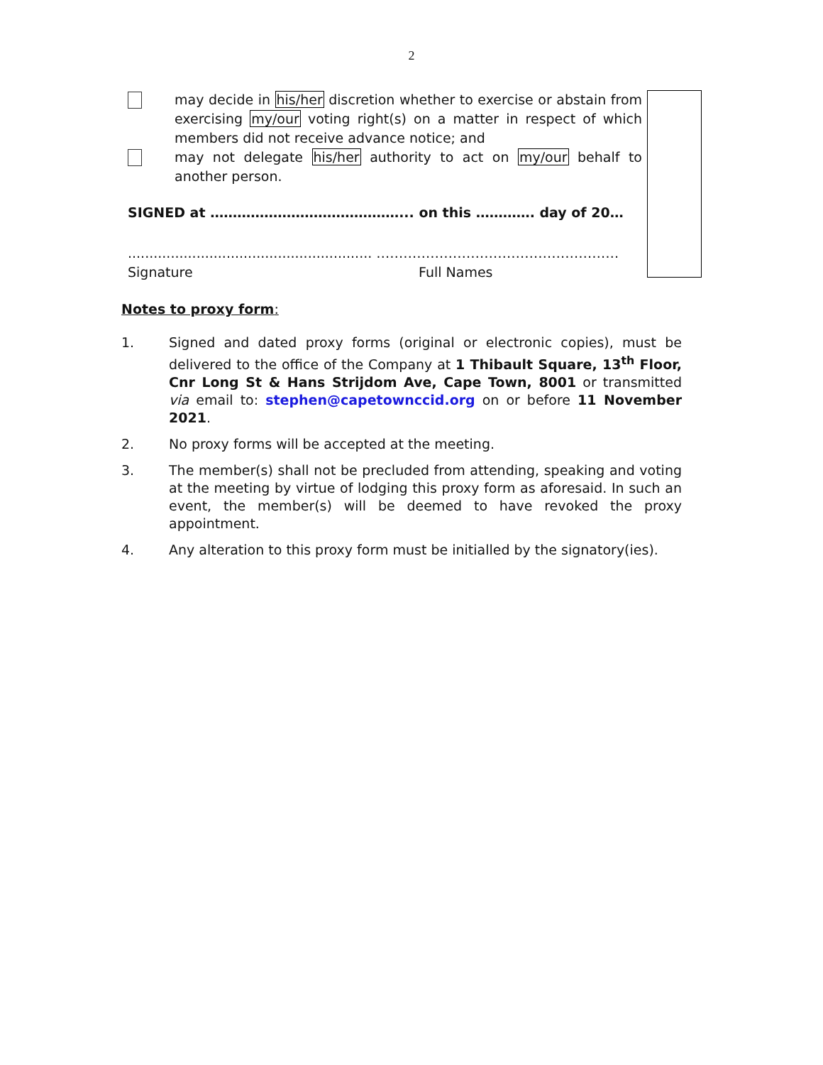2
may decide in his/her discretion whether to exercise or abstain from exercising my/our voting right(s) on a matter in respect of which members did not receive advance notice; and
may not delegate his/her authority to act on my/our behalf to another person.
SIGNED at ……………………………………... on this …………. day of 20…
......................................................... ………………………………………………
Signature Full Names
Notes to proxy form:
1. Signed and dated proxy forms (original or electronic copies), must be delivered to the office of the Company at 1 Thibault Square, 13<sup>th</sup> Floor, Cnr Long St & Hans Strijdom Ave, Cape Town, 8001 or transmitted via email to: stephen@capetownccid.org on or before 11 November 2021.
2. No proxy forms will be accepted at the meeting.
3. The member(s) shall not be precluded from attending, speaking and voting at the meeting by virtue of lodging this proxy form as aforesaid. In such an event, the member(s) will be deemed to have revoked the proxy appointment.
4. Any alteration to this proxy form must be initialled by the signatory(ies).